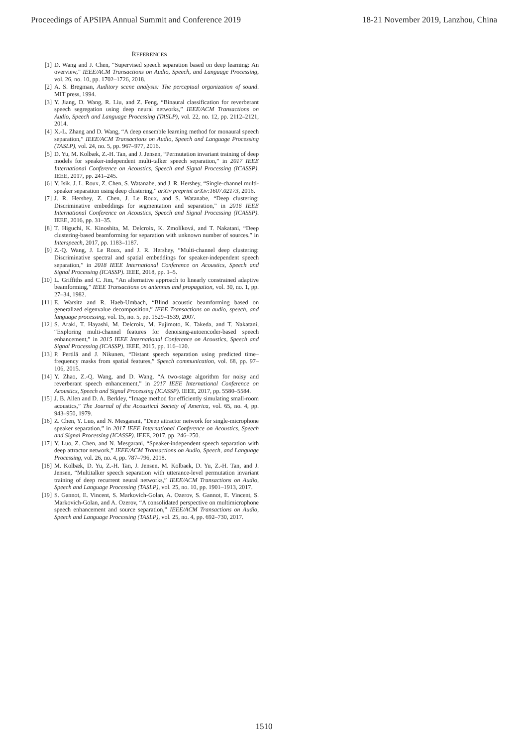Proceedings of APSIPA Annual Summit and Conference 2019 18-21 November 2019, Lanzhou, China
REFERENCES
[1] D. Wang and J. Chen, “Supervised speech separation based on deep learning: An overview,” IEEE/ACM Transactions on Audio, Speech, and Language Processing, vol. 26, no. 10, pp. 1702–1726, 2018.
[2] A. S. Bregman, Auditory scene analysis: The perceptual organization of sound. MIT press, 1994.
[3] Y. Jiang, D. Wang, R. Liu, and Z. Feng, “Binaural classification for reverberant speech segregation using deep neural networks,” IEEE/ACM Transactions on Audio, Speech and Language Processing (TASLP), vol. 22, no. 12, pp. 2112–2121, 2014.
[4] X.-L. Zhang and D. Wang, “A deep ensemble learning method for monaural speech separation,” IEEE/ACM Transactions on Audio, Speech and Language Processing (TASLP), vol. 24, no. 5, pp. 967–977, 2016.
[5] D. Yu, M. Kolbæk, Z.-H. Tan, and J. Jensen, “Permutation invariant training of deep models for speaker-independent multi-talker speech separation,” in 2017 IEEE International Conference on Acoustics, Speech and Signal Processing (ICASSP). IEEE, 2017, pp. 241–245.
[6] Y. Isik, J. L. Roux, Z. Chen, S. Watanabe, and J. R. Hershey, “Single-channel multi-speaker separation using deep clustering,” arXiv preprint arXiv:1607.02173, 2016.
[7] J. R. Hershey, Z. Chen, J. Le Roux, and S. Watanabe, “Deep clustering: Discriminative embeddings for segmentation and separation,” in 2016 IEEE International Conference on Acoustics, Speech and Signal Processing (ICASSP). IEEE, 2016, pp. 31–35.
[8] T. Higuchi, K. Kinoshita, M. Delcroix, K. Zmolíková, and T. Nakatani, “Deep clustering-based beamforming for separation with unknown number of sources.” in Interspeech, 2017, pp. 1183–1187.
[9] Z.-Q. Wang, J. Le Roux, and J. R. Hershey, “Multi-channel deep clustering: Discriminative spectral and spatial embeddings for speaker-independent speech separation,” in 2018 IEEE International Conference on Acoustics, Speech and Signal Processing (ICASSP). IEEE, 2018, pp. 1–5.
[10] L. Griffiths and C. Jim, “An alternative approach to linearly constrained adaptive beamforming,” IEEE Transactions on antennas and propagation, vol. 30, no. 1, pp. 27–34, 1982.
[11] E. Warsitz and R. Haeb-Umbach, “Blind acoustic beamforming based on generalized eigenvalue decomposition,” IEEE Transactions on audio, speech, and language processing, vol. 15, no. 5, pp. 1529–1539, 2007.
[12] S. Araki, T. Hayashi, M. Delcroix, M. Fujimoto, K. Takeda, and T. Nakatani, “Exploring multi-channel features for denoising-autoencoder-based speech enhancement,” in 2015 IEEE International Conference on Acoustics, Speech and Signal Processing (ICASSP). IEEE, 2015, pp. 116–120.
[13] P. Pertilä and J. Nikunen, “Distant speech separation using predicted time–frequency masks from spatial features,” Speech communication, vol. 68, pp. 97–106, 2015.
[14] Y. Zhao, Z.-Q. Wang, and D. Wang, “A two-stage algorithm for noisy and reverberant speech enhancement,” in 2017 IEEE International Conference on Acoustics, Speech and Signal Processing (ICASSP). IEEE, 2017, pp. 5580–5584.
[15] J. B. Allen and D. A. Berkley, “Image method for efficiently simulating small-room acoustics,” The Journal of the Acoustical Society of America, vol. 65, no. 4, pp. 943–950, 1979.
[16] Z. Chen, Y. Luo, and N. Mesgarani, “Deep attractor network for single-microphone speaker separation,” in 2017 IEEE International Conference on Acoustics, Speech and Signal Processing (ICASSP). IEEE, 2017, pp. 246–250.
[17] Y. Luo, Z. Chen, and N. Mesgarani, “Speaker-independent speech separation with deep attractor network,” IEEE/ACM Transactions on Audio, Speech, and Language Processing, vol. 26, no. 4, pp. 787–796, 2018.
[18] M. Kolbæk, D. Yu, Z.-H. Tan, J. Jensen, M. Kolbaek, D. Yu, Z.-H. Tan, and J. Jensen, “Multitalker speech separation with utterance-level permutation invariant training of deep recurrent neural networks,” IEEE/ACM Transactions on Audio, Speech and Language Processing (TASLP), vol. 25, no. 10, pp. 1901–1913, 2017.
[19] S. Gannot, E. Vincent, S. Markovich-Golan, A. Ozerov, S. Gannot, E. Vincent, S. Markovich-Golan, and A. Ozerov, “A consolidated perspective on multimicrophone speech enhancement and source separation,” IEEE/ACM Transactions on Audio, Speech and Language Processing (TASLP), vol. 25, no. 4, pp. 692–730, 2017.
1510